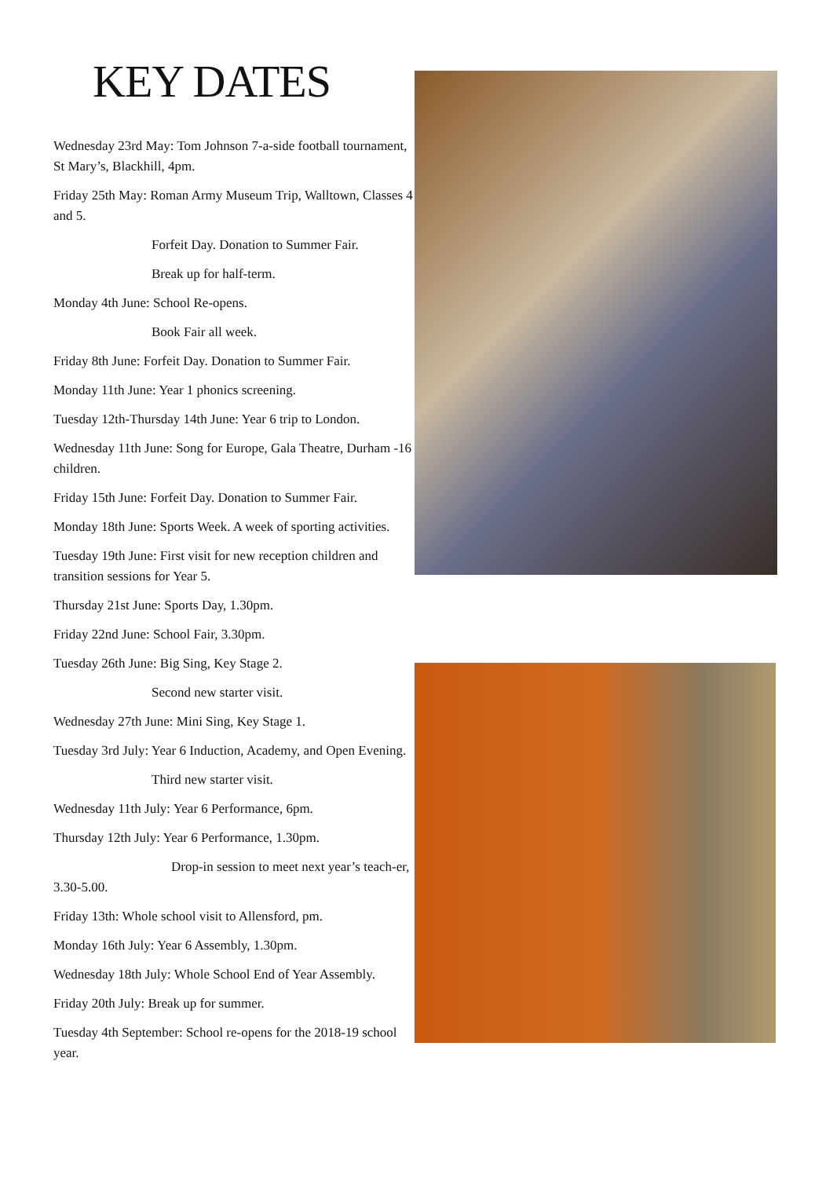KEY DATES
Wednesday 23rd May: Tom Johnson 7-a-side football tournament, St Mary’s, Blackhill, 4pm.
Friday 25th May: Roman Army Museum Trip, Walltown, Classes 4 and 5.
Forfeit Day. Donation to Summer Fair.
Break up for half-term.
Monday 4th June: School Re-opens.
Book Fair all week.
Friday 8th June: Forfeit Day. Donation to Summer Fair.
Monday 11th June: Year 1 phonics screening.
Tuesday 12th-Thursday 14th June: Year 6 trip to London.
Wednesday 11th June: Song for Europe, Gala Theatre, Durham -16 children.
Friday 15th June: Forfeit Day. Donation to Summer Fair.
Monday 18th June: Sports Week. A week of sporting activities.
Tuesday 19th June: First visit for new reception children and transition sessions for Year 5.
Thursday 21st June: Sports Day, 1.30pm.
Friday 22nd June: School Fair, 3.30pm.
Tuesday 26th June: Big Sing, Key Stage 2.
Second new starter visit.
Wednesday 27th June: Mini Sing, Key Stage 1.
Tuesday 3rd July: Year 6 Induction, Academy, and Open Evening.
Third new starter visit.
Wednesday 11th July: Year 6 Performance, 6pm.
Thursday 12th July: Year 6 Performance, 1.30pm.
Drop-in session to meet next year’s teach-er, 3.30-5.00.
Friday 13th: Whole school visit to Allensford, pm.
Monday 16th July: Year 6 Assembly, 1.30pm.
Wednesday 18th July: Whole School End of Year Assembly.
Friday 20th July: Break up for summer.
Tuesday 4th September: School re-opens for the 2018-19 school year.